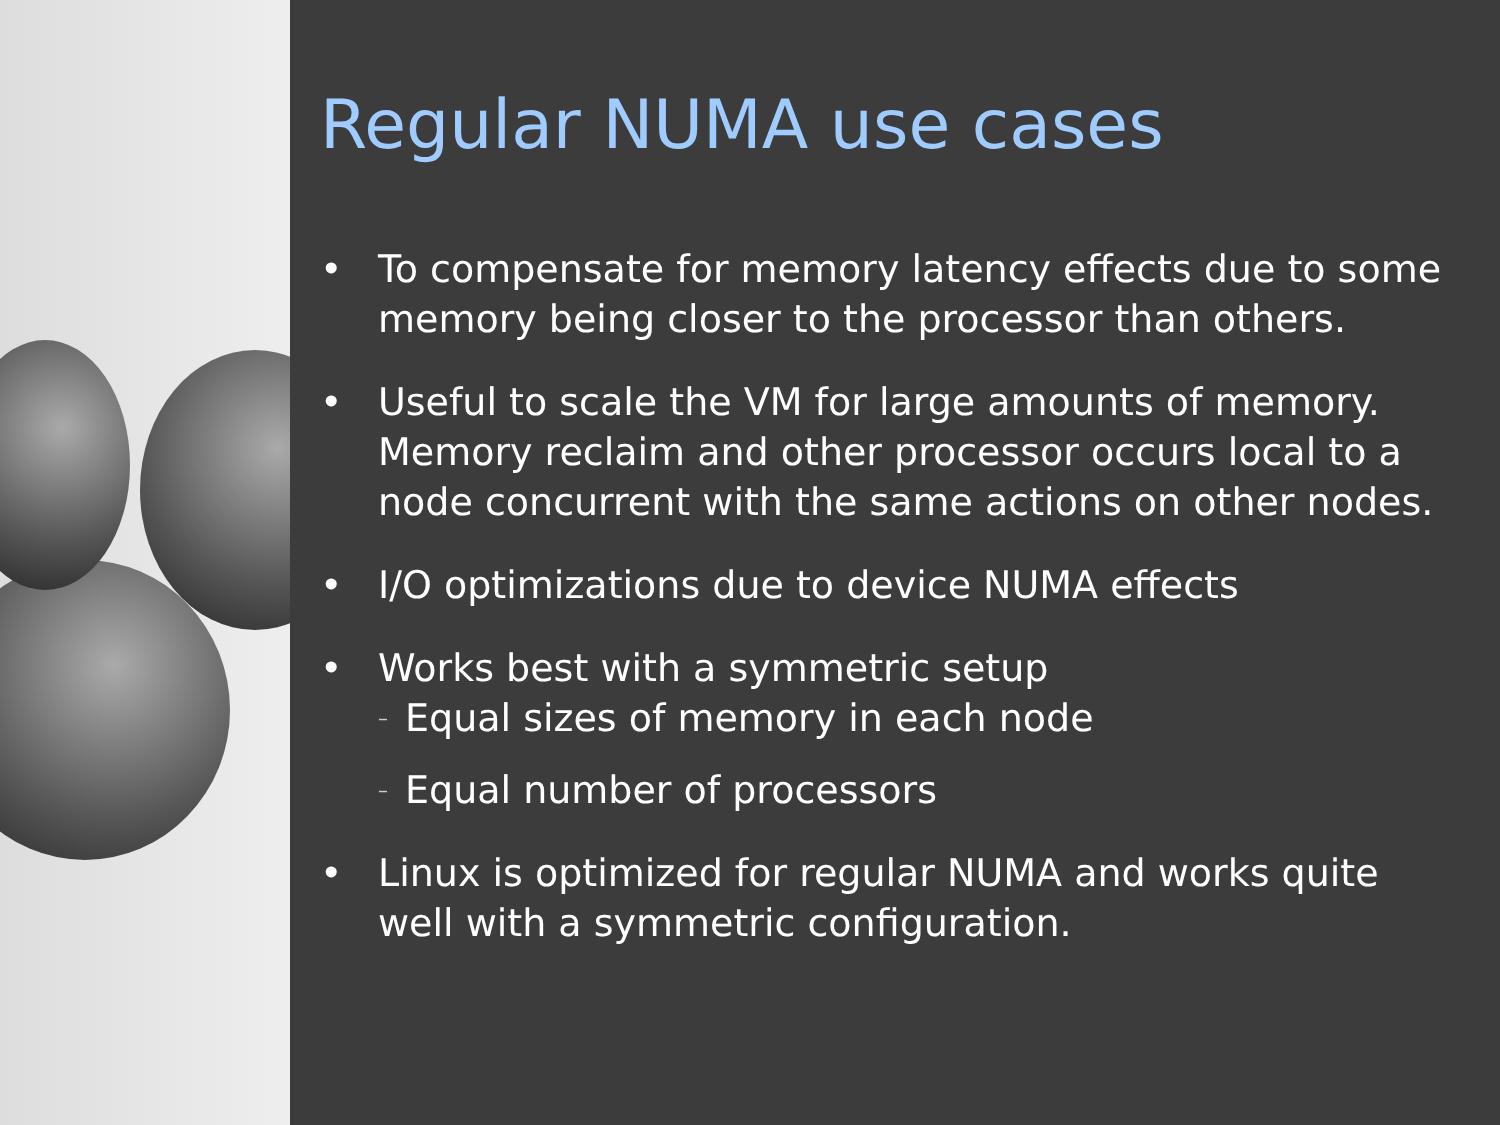Regular NUMA use cases
• To compensate for memory latency effects due to some memory being closer to the processor than others.
• Useful to scale the VM for large amounts of memory. Memory reclaim and other processor occurs local to a node concurrent with the same actions on other nodes.
• I/O optimizations due to device NUMA effects
• Works best with a symmetric setup
– Equal sizes of memory in each node
– Equal number of processors
• Linux is optimized for regular NUMA and works quite well with a symmetric configuration.